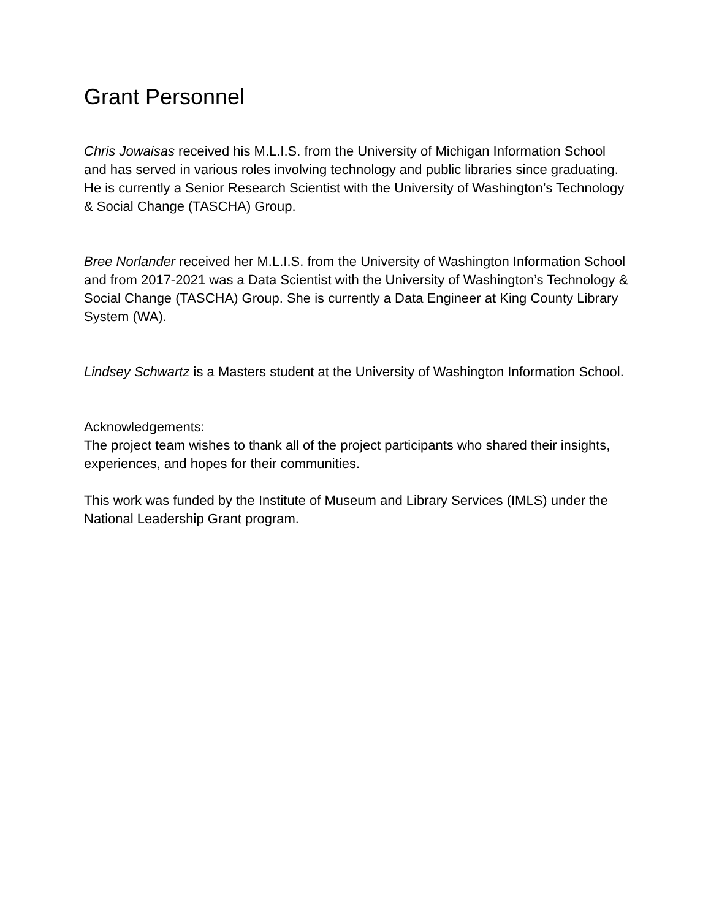Grant Personnel
Chris Jowaisas received his M.L.I.S. from the University of Michigan Information School and has served in various roles involving technology and public libraries since graduating. He is currently a Senior Research Scientist with the University of Washington’s Technology & Social Change (TASCHA) Group.
Bree Norlander received her M.L.I.S. from the University of Washington Information School and from 2017-2021 was a Data Scientist with the University of Washington’s Technology & Social Change (TASCHA) Group. She is currently a Data Engineer at King County Library System (WA).
Lindsey Schwartz is a Masters student at the University of Washington Information School.
Acknowledgements:
The project team wishes to thank all of the project participants who shared their insights, experiences, and hopes for their communities.
This work was funded by the Institute of Museum and Library Services (IMLS) under the National Leadership Grant program.